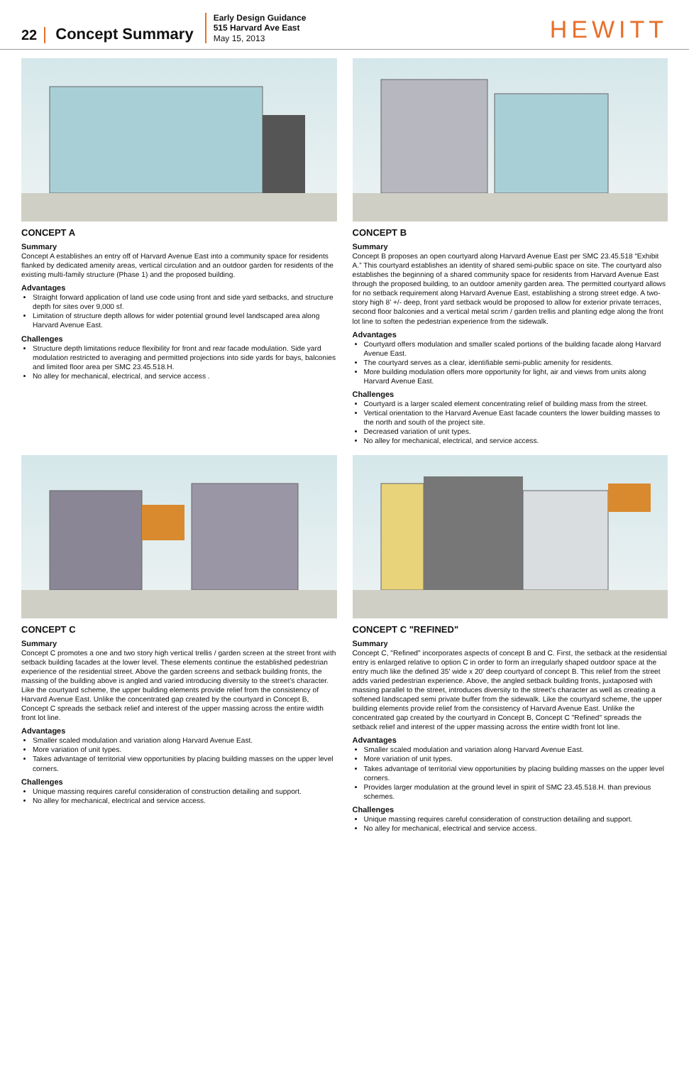22 Concept Summary
Early Design Guidance
515 Harvard Ave East
May 15, 2013
HEWITT
CONCEPT A
Summary
Concept A establishes an entry off of Harvard Avenue East into a community space for residents flanked by dedicated amenity areas, vertical circulation and an outdoor garden for residents of the existing multi-family structure (Phase 1) and the proposed building.
Advantages
Straight forward application of land use code using front and side yard setbacks, and structure depth for sites over 9,000 sf.
Limitation of structure depth allows for wider potential ground level landscaped area along Harvard Avenue East.
Challenges
Structure depth limitations reduce flexibility for front and rear facade modulation. Side yard modulation restricted to averaging and permitted projections into side yards for bays, balconies and limited floor area per SMC 23.45.518.H.
No alley for mechanical, electrical, and service access .
CONCEPT B
Summary
Concept B proposes an open courtyard along Harvard Avenue East per SMC 23.45.518 “Exhibit A.” This courtyard establishes an identity of shared semi-public space on site. The courtyard also establishes the beginning of a shared community space for residents from Harvard Avenue East through the proposed building, to an outdoor amenity garden area. The permitted courtyard allows for no setback requirement along Harvard Avenue East, establishing a strong street edge. A two-story high 8’ +/- deep, front yard setback would be proposed to allow for exterior private terraces, second floor balconies and a vertical metal scrim / garden trellis and planting edge along the front lot line to soften the pedestrian experience from the sidewalk.
Advantages
Courtyard offers modulation and smaller scaled portions of the building facade along Harvard Avenue East.
The courtyard serves as a clear, identifiable semi-public amenity for residents.
More building modulation offers more opportunity for light, air and views from units along Harvard Avenue East.
Challenges
Courtyard is a larger scaled element concentrating relief of building mass from the street.
Vertical orientation to the Harvard Avenue East facade counters the lower building masses to the north and south of the project site.
Decreased variation of unit types.
No alley for mechanical, electrical, and service access.
CONCEPT C
Summary
Concept C promotes a one and two story high vertical trellis / garden screen at the street front with setback building facades at the lower level. These elements continue the established pedestrian experience of the residential street. Above the garden screens and setback building fronts, the massing of the building above is angled and varied introducing diversity to the street’s character. Like the courtyard scheme, the upper building elements provide relief from the consistency of Harvard Avenue East. Unlike the concentrated gap created by the courtyard in Concept B, Concept C spreads the setback relief and interest of the upper massing across the entire width front lot line.
Advantages
Smaller scaled modulation and variation along Harvard Avenue East.
More variation of unit types.
Takes advantage of territorial view opportunities by placing building masses on the upper level corners.
Challenges
Unique massing requires careful consideration of construction detailing and support.
No alley for mechanical, electrical and service access.
CONCEPT C "REFINED"
Summary
Concept C, "Refined" incorporates aspects of concept B and C. First, the setback at the residential entry is enlarged relative to option C in order to form an irregularly shaped outdoor space at the entry much like the defined 35' wide x 20' deep courtyard of concept B. This relief from the street adds varied pedestrian experience. Above, the angled setback building fronts, juxtaposed with massing parallel to the street, introduces diversity to the street's character as well as creating a softened landscaped semi private buffer from the sidewalk. Like the courtyard scheme, the upper building elements provide relief from the consistency of Harvard Avenue East. Unlike the concentrated gap created by the courtyard in Concept B, Concept C "Refined" spreads the setback relief and interest of the upper massing across the entire width front lot line.
Advantages
Smaller scaled modulation and variation along Harvard Avenue East.
More variation of unit types.
Takes advantage of territorial view opportunities by placing building masses on the upper level corners.
Provides larger modulation at the ground level in spirit of SMC 23.45.518.H. than previous schemes.
Challenges
Unique massing requires careful consideration of construction detailing and support.
No alley for mechanical, electrical and service access.